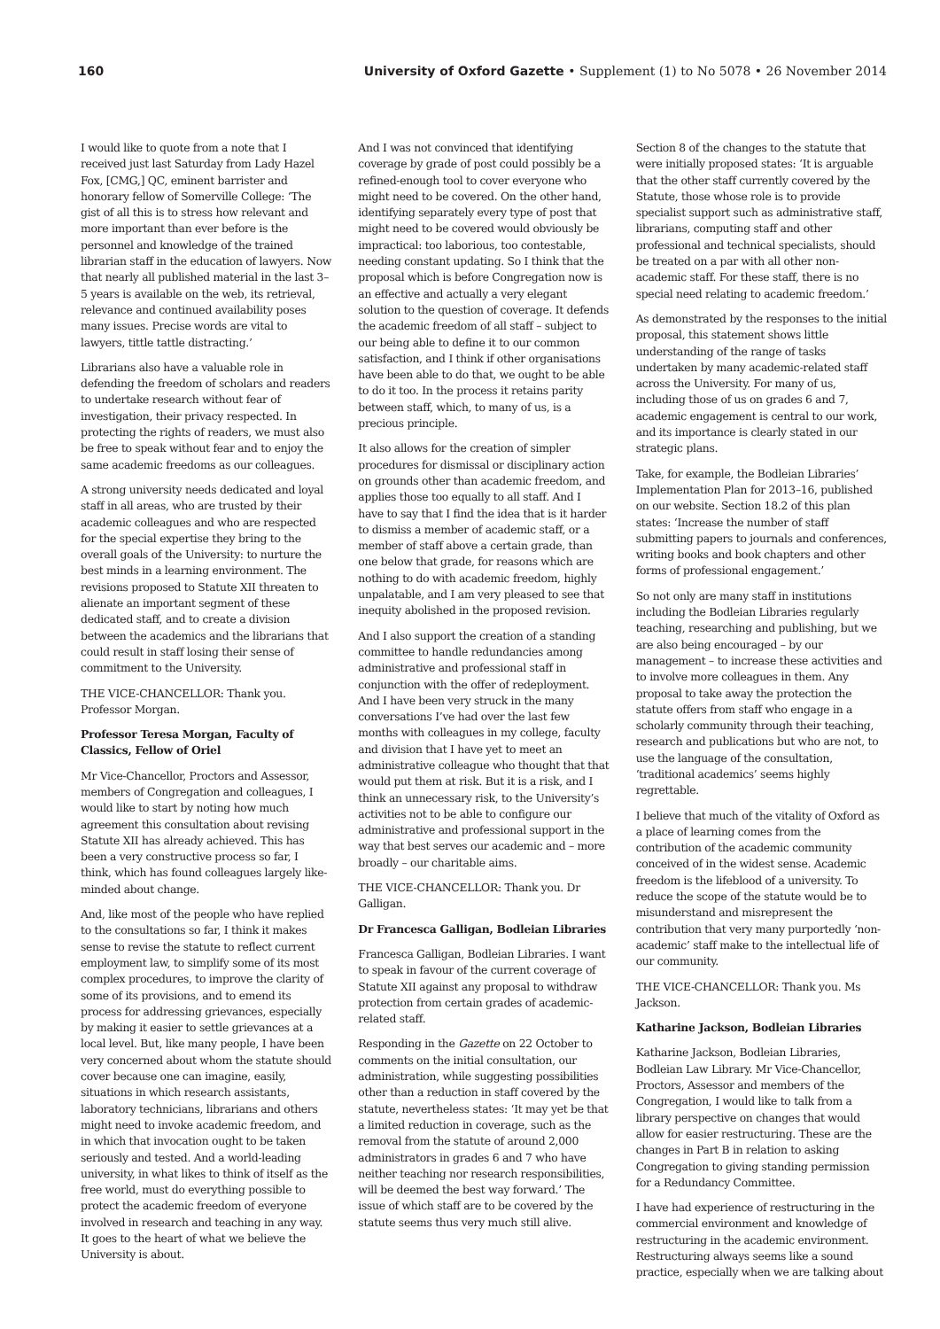160 University of Oxford Gazette • Supplement (1) to No 5078 • 26 November 2014
I would like to quote from a note that I received just last Saturday from Lady Hazel Fox, [CMG,] QC, eminent barrister and honorary fellow of Somerville College: ‘The gist of all this is to stress how relevant and more important than ever before is the personnel and knowledge of the trained librarian staff in the education of lawyers. Now that nearly all published material in the last 3–5 years is available on the web, its retrieval, relevance and continued availability poses many issues. Precise words are vital to lawyers, tittle tattle distracting.’
Librarians also have a valuable role in defending the freedom of scholars and readers to undertake research without fear of investigation, their privacy respected. In protecting the rights of readers, we must also be free to speak without fear and to enjoy the same academic freedoms as our colleagues.
A strong university needs dedicated and loyal staff in all areas, who are trusted by their academic colleagues and who are respected for the special expertise they bring to the overall goals of the University: to nurture the best minds in a learning environment. The revisions proposed to Statute XII threaten to alienate an important segment of these dedicated staff, and to create a division between the academics and the librarians that could result in staff losing their sense of commitment to the University.
THE VICE-CHANCELLOR: Thank you. Professor Morgan.
Professor Teresa Morgan, Faculty of Classics, Fellow of Oriel
Mr Vice-Chancellor, Proctors and Assessor, members of Congregation and colleagues, I would like to start by noting how much agreement this consultation about revising Statute XII has already achieved. This has been a very constructive process so far, I think, which has found colleagues largely like-minded about change.
And, like most of the people who have replied to the consultations so far, I think it makes sense to revise the statute to reflect current employment law, to simplify some of its most complex procedures, to improve the clarity of some of its provisions, and to emend its process for addressing grievances, especially by making it easier to settle grievances at a local level. But, like many people, I have been very concerned about whom the statute should cover because one can imagine, easily, situations in which research assistants, laboratory technicians, librarians and others might need to invoke academic freedom, and in which that invocation ought to be taken seriously and tested. And a world-leading university, in what likes to think of itself as the free world, must do everything possible to protect the academic freedom of everyone involved in research and teaching in any way. It goes to the heart of what we believe the University is about.
And I was not convinced that identifying coverage by grade of post could possibly be a refined-enough tool to cover everyone who might need to be covered. On the other hand, identifying separately every type of post that might need to be covered would obviously be impractical: too laborious, too contestable, needing constant updating. So I think that the proposal which is before Congregation now is an effective and actually a very elegant solution to the question of coverage. It defends the academic freedom of all staff – subject to our being able to define it to our common satisfaction, and I think if other organisations have been able to do that, we ought to be able to do it too. In the process it retains parity between staff, which, to many of us, is a precious principle.
It also allows for the creation of simpler procedures for dismissal or disciplinary action on grounds other than academic freedom, and applies those too equally to all staff. And I have to say that I find the idea that is it harder to dismiss a member of academic staff, or a member of staff above a certain grade, than one below that grade, for reasons which are nothing to do with academic freedom, highly unpalatable, and I am very pleased to see that inequity abolished in the proposed revision.
And I also support the creation of a standing committee to handle redundancies among administrative and professional staff in conjunction with the offer of redeployment. And I have been very struck in the many conversations I’ve had over the last few months with colleagues in my college, faculty and division that I have yet to meet an administrative colleague who thought that that would put them at risk. But it is a risk, and I think an unnecessary risk, to the University’s activities not to be able to configure our administrative and professional support in the way that best serves our academic and – more broadly – our charitable aims.
THE VICE-CHANCELLOR: Thank you. Dr Galligan.
Dr Francesca Galligan, Bodleian Libraries
Francesca Galligan, Bodleian Libraries. I want to speak in favour of the current coverage of Statute XII against any proposal to withdraw protection from certain grades of academic-related staff.
Responding in the Gazette on 22 October to comments on the initial consultation, our administration, while suggesting possibilities other than a reduction in staff covered by the statute, nevertheless states: ‘It may yet be that a limited reduction in coverage, such as the removal from the statute of around 2,000 administrators in grades 6 and 7 who have neither teaching nor research responsibilities, will be deemed the best way forward.’ The issue of which staff are to be covered by the statute seems thus very much still alive.
Section 8 of the changes to the statute that were initially proposed states: ‘It is arguable that the other staff currently covered by the Statute, those whose role is to provide specialist support such as administrative staff, librarians, computing staff and other professional and technical specialists, should be treated on a par with all other non-academic staff. For these staff, there is no special need relating to academic freedom.’
As demonstrated by the responses to the initial proposal, this statement shows little understanding of the range of tasks undertaken by many academic-related staff across the University. For many of us, including those of us on grades 6 and 7, academic engagement is central to our work, and its importance is clearly stated in our strategic plans.
Take, for example, the Bodleian Libraries’ Implementation Plan for 2013–16, published on our website. Section 18.2 of this plan states: ‘Increase the number of staff submitting papers to journals and conferences, writing books and book chapters and other forms of professional engagement.’
So not only are many staff in institutions including the Bodleian Libraries regularly teaching, researching and publishing, but we are also being encouraged – by our management – to increase these activities and to involve more colleagues in them. Any proposal to take away the protection the statute offers from staff who engage in a scholarly community through their teaching, research and publications but who are not, to use the language of the consultation, ‘traditional academics’ seems highly regrettable.
I believe that much of the vitality of Oxford as a place of learning comes from the contribution of the academic community conceived of in the widest sense. Academic freedom is the lifeblood of a university. To reduce the scope of the statute would be to misunderstand and misrepresent the contribution that very many purportedly ‘non-academic’ staff make to the intellectual life of our community.
THE VICE-CHANCELLOR: Thank you. Ms Jackson.
Katharine Jackson, Bodleian Libraries
Katharine Jackson, Bodleian Libraries, Bodleian Law Library. Mr Vice-Chancellor, Proctors, Assessor and members of the Congregation, I would like to talk from a library perspective on changes that would allow for easier restructuring. These are the changes in Part B in relation to asking Congregation to giving standing permission for a Redundancy Committee.
I have had experience of restructuring in the commercial environment and knowledge of restructuring in the academic environment. Restructuring always seems like a sound practice, especially when we are talking about